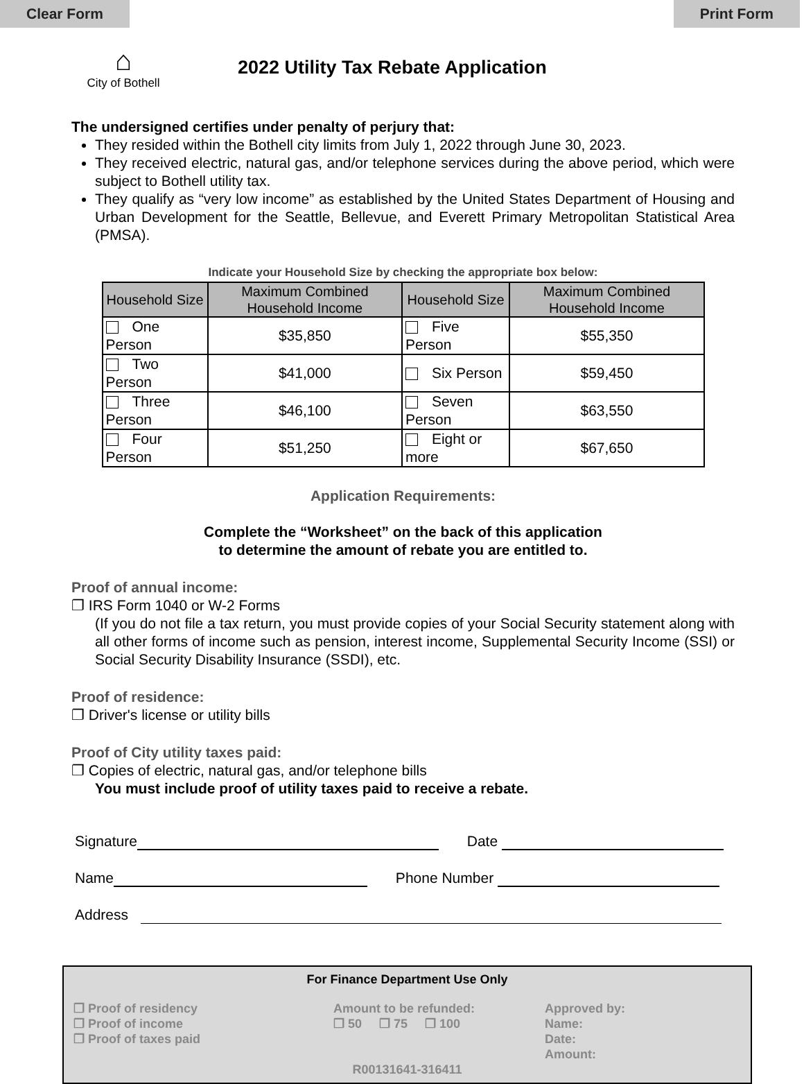Clear Form Print Form
⌂
City of Bothell
2022 Utility Tax Rebate Application
The undersigned certifies under penalty of perjury that:
They resided within the Bothell city limits from July 1, 2022 through June 30, 2023.
They received electric, natural gas, and/or telephone services during the above period, which were subject to Bothell utility tax.
They qualify as “very low income” as established by the United States Department of Housing and Urban Development for the Seattle, Bellevue, and Everett Primary Metropolitan Statistical Area (PMSA).
Indicate your Household Size by checking the appropriate box below:
| Household Size | Maximum Combined Household Income | Household Size | Maximum Combined Household Income |
| --- | --- | --- | --- |
| One Person | $35,850 | Five Person | $55,350 |
| Two Person | $41,000 | Six Person | $59,450 |
| Three Person | $46,100 | Seven Person | $63,550 |
| Four Person | $51,250 | Eight or more | $67,650 |
Application Requirements:
Complete the “Worksheet” on the back of this application
to determine the amount of rebate you are entitled to.
Proof of annual income:
❐ IRS Form 1040 or W-2 Forms
(If you do not file a tax return, you must provide copies of your Social Security statement along with all other forms of income such as pension, interest income, Supplemental Security Income (SSI) or Social Security Disability Insurance (SSDI), etc.
Proof of residence:
❐ Driver's license or utility bills
Proof of City utility taxes paid:
❐ Copies of electric, natural gas, and/or telephone bills
You must include proof of utility taxes paid to receive a rebate.
Signature Date
Name Phone Number
Address
For Finance Department Use Only
❐ Proof of residency
❐ Proof of income
❐ Proof of taxes paid
Amount to be refunded:
❐ 50 ❐ 75 ❐ 100
Approved by:
Name:
Date:
Amount:
R00131641-316411